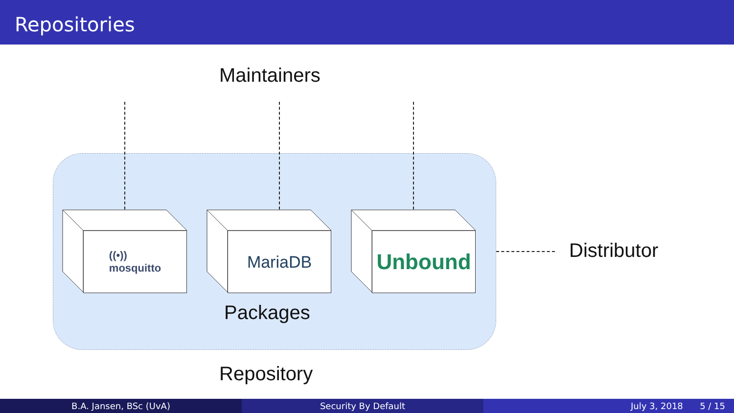Repositories
Maintainers
((•))
mosquitto
MariaDB Unbound
Packages
Distributor
Repository
B.A. Jansen, BSc (UvA) Security By Default July 3, 2018 5 / 15